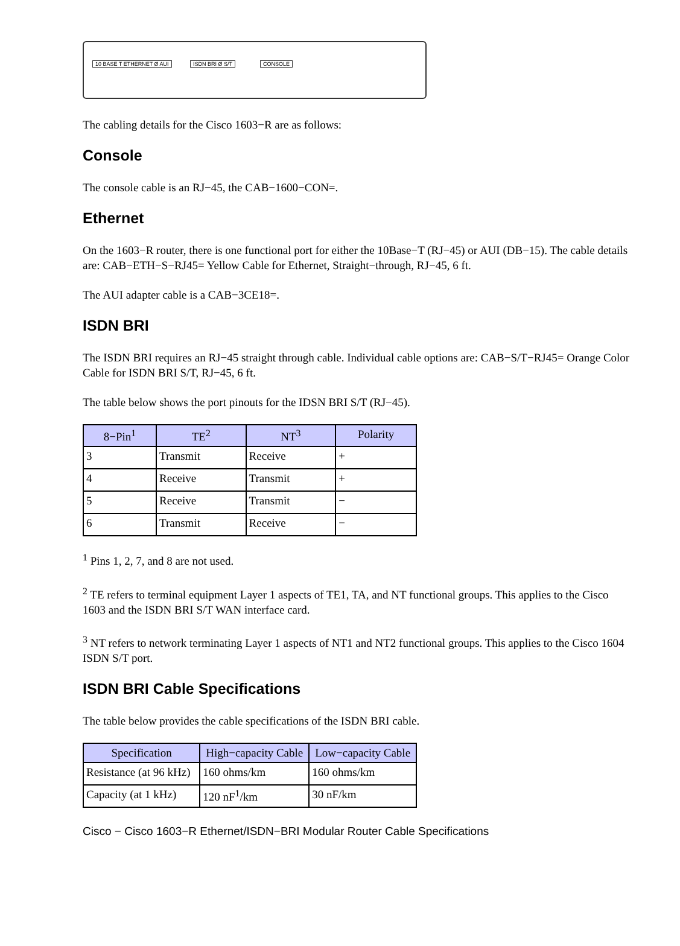10 BASE T ETHERNET Ø AUI ISDN BRI Ø S/T CONSOLE
The cabling details for the Cisco 1603−R are as follows:
Console
The console cable is an RJ−45, the CAB−1600−CON=.
Ethernet
On the 1603−R router, there is one functional port for either the 10Base−T (RJ−45) or AUI (DB−15). The cable details are: CAB−ETH−S−RJ45= Yellow Cable for Ethernet, Straight−through, RJ−45, 6 ft.
The AUI adapter cable is a CAB−3CE18=.
ISDN BRI
The ISDN BRI requires an RJ−45 straight through cable. Individual cable options are: CAB−S/T−RJ45= Orange Color Cable for ISDN BRI S/T, RJ−45, 6 ft.
The table below shows the port pinouts for the IDSN BRI S/T (RJ−45).
| 8−Pin<sup>1</sup> | TE<sup>2</sup> | NT<sup>3</sup> | Polarity |
| --- | --- | --- | --- |
| 3 | Transmit | Receive | + |
| 4 | Receive | Transmit | + |
| 5 | Receive | Transmit | − |
| 6 | Transmit | Receive | − |
<sup>1</sup> Pins 1, 2, 7, and 8 are not used.
<sup>2</sup> TE refers to terminal equipment Layer 1 aspects of TE1, TA, and NT functional groups. This applies to the Cisco 1603 and the ISDN BRI S/T WAN interface card.
<sup>3</sup> NT refers to network terminating Layer 1 aspects of NT1 and NT2 functional groups. This applies to the Cisco 1604 ISDN S/T port.
ISDN BRI Cable Specifications
The table below provides the cable specifications of the ISDN BRI cable.
| Specification | High−capacity Cable | Low−capacity Cable |
| --- | --- | --- |
| Resistance (at 96 kHz) | 160 ohms/km | 160 ohms/km |
| Capacity (at 1 kHz) | 120 nF<sup>1</sup>/km | 30 nF/km |
Cisco − Cisco 1603−R Ethernet/ISDN−BRI Modular Router Cable Specifications